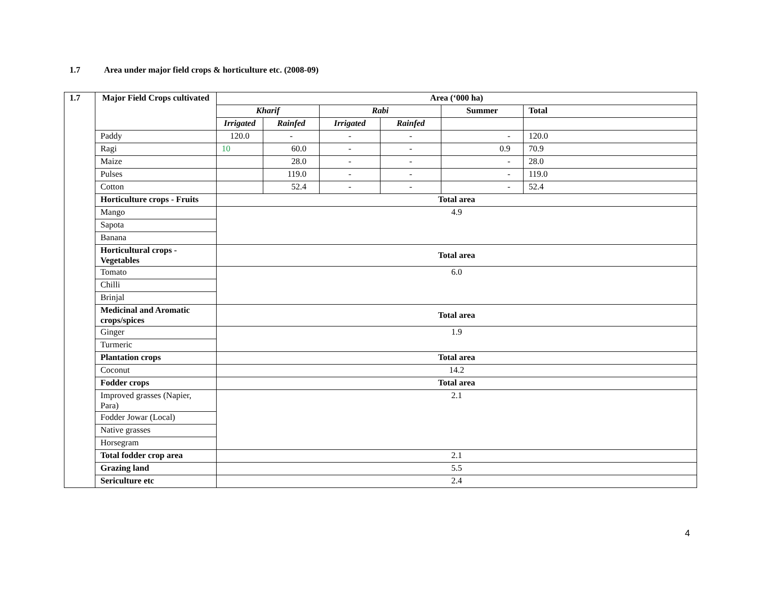1.7 Area under major field crops & horticulture etc. (2008-09)
| 1.7 | Major Field Crops cultivated | Area (‘000 ha) | | | | | |
| --- | --- | --- | --- | --- | --- | --- | --- |
| | | Kharif | | Rabi | | Summer | Total |
| | | Irrigated | Rainfed | Irrigated | Rainfed | | |
| | Paddy | 120.0 | - | - | - | - | 120.0 |
| | Ragi | 10 | 60.0 | - | - | 0.9 | 70.9 |
| | Maize | | 28.0 | - | - | - | 28.0 |
| | Pulses | | 119.0 | - | - | - | 119.0 |
| | Cotton | | 52.4 | - | - | - | 52.4 |
| | Horticulture crops - Fruits | Total area | | | | | |
| | Mango | 4.9 | | | | | |
| | Sapota | | | | | | |
| | Banana | | | | | | |
| | Horticultural crops - Vegetables | Total area | | | | | |
| | Tomato | 6.0 | | | | | |
| | Chilli | | | | | | |
| | Brinjal | | | | | | |
| | Medicinal and Aromatic crops/spices | Total area | | | | | |
| | Ginger | 1.9 | | | | | |
| | Turmeric | | | | | | |
| | Plantation crops | Total area | | | | | |
| | Coconut | 14.2 | | | | | |
| | Fodder crops | Total area | | | | | |
| | Improved grasses (Napier, Para) | 2.1 | | | | | |
| | Fodder Jowar (Local) | | | | | | |
| | Native grasses | | | | | | |
| | Horsegram | | | | | | |
| | Total fodder crop area | 2.1 | | | | | |
| | Grazing land | 5.5 | | | | | |
| | Sericulture etc | 2.4 | | | | | |
4